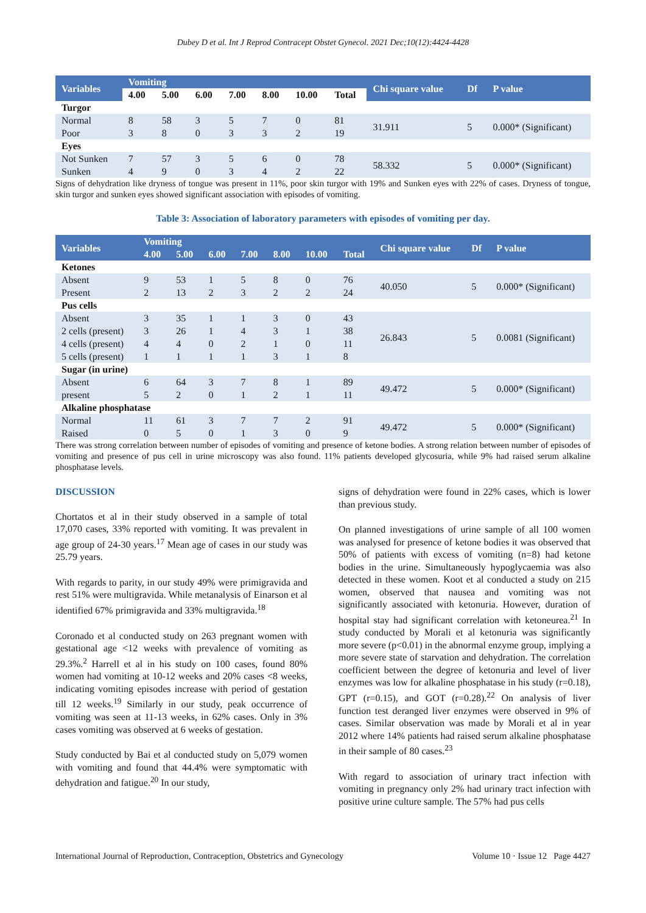Dubey D et al. Int J Reprod Contracept Obstet Gynecol. 2021 Dec;10(12):4424-4428
| Variables | Vomiting | | | | | | | Chi square value | Df | P value |
| --- | --- | --- | --- | --- | --- | --- | --- | --- | --- | --- |
| | 4.00 | 5.00 | 6.00 | 7.00 | 8.00 | 10.00 | Total | | | |
| Turgor | | | | | | | | | | |
| Normal | 8 | 58 | 3 | 5 | 7 | 0 | 81 | 31.911 | 5 | 0.000* (Significant) |
| Poor | 3 | 8 | 0 | 3 | 3 | 2 | 19 | | | |
| Eyes | | | | | | | | | | |
| Not Sunken | 7 | 57 | 3 | 5 | 6 | 0 | 78 | 58.332 | 5 | 0.000* (Significant) |
| Sunken | 4 | 9 | 0 | 3 | 4 | 2 | 22 | | | |
Signs of dehydration like dryness of tongue was present in 11%, poor skin turgor with 19% and Sunken eyes with 22% of cases. Dryness of tongue, skin turgor and sunken eyes showed significant association with episodes of vomiting.
Table 3: Association of laboratory parameters with episodes of vomiting per day.
| Variables | Vomiting | | | | | | | Chi square value | Df | P value |
| --- | --- | --- | --- | --- | --- | --- | --- | --- | --- | --- |
| | 4.00 | 5.00 | 6.00 | 7.00 | 8.00 | 10.00 | Total | | | |
| Ketones | | | | | | | | | | |
| Absent | 9 | 53 | 1 | 5 | 8 | 0 | 76 | 40.050 | 5 | 0.000* (Significant) |
| Present | 2 | 13 | 2 | 3 | 2 | 2 | 24 | | | |
| Pus cells | | | | | | | | | | |
| Absent | 3 | 35 | 1 | 1 | 3 | 0 | 43 | 26.843 | 5 | 0.0081 (Significant) |
| 2 cells (present) | 3 | 26 | 1 | 4 | 3 | 1 | 38 | | | |
| 4 cells (present) | 4 | 4 | 0 | 2 | 1 | 0 | 11 | | | |
| 5 cells (present) | 1 | 1 | 1 | 1 | 3 | 1 | 8 | | | |
| Sugar (in urine) | | | | | | | | | | |
| Absent | 6 | 64 | 3 | 7 | 8 | 1 | 89 | 49.472 | 5 | 0.000* (Significant) |
| present | 5 | 2 | 0 | 1 | 2 | 1 | 11 | | | |
| Alkaline phosphatase | | | | | | | | | | |
| Normal | 11 | 61 | 3 | 7 | 7 | 2 | 91 | 49.472 | 5 | 0.000* (Significant) |
| Raised | 0 | 5 | 0 | 1 | 3 | 0 | 9 | | | |
There was strong correlation between number of episodes of vomiting and presence of ketone bodies. A strong relation between number of episodes of vomiting and presence of pus cell in urine microscopy was also found. 11% patients developed glycosuria, while 9% had raised serum alkaline phosphatase levels.
DISCUSSION
Chortatos et al in their study observed in a sample of total 17,070 cases, 33% reported with vomiting. It was prevalent in age group of 24-30 years.<sup>17</sup> Mean age of cases in our study was 25.79 years.
With regards to parity, in our study 49% were primigravida and rest 51% were multigravida. While metanalysis of Einarson et al identified 67% primigravida and 33% multigravida.<sup>18</sup>
Coronado et al conducted study on 263 pregnant women with gestational age <12 weeks with prevalence of vomiting as 29.3%.<sup>2</sup> Harrell et al in his study on 100 cases, found 80% women had vomiting at 10-12 weeks and 20% cases <8 weeks, indicating vomiting episodes increase with period of gestation till 12 weeks.<sup>19</sup> Similarly in our study, peak occurrence of vomiting was seen at 11-13 weeks, in 62% cases. Only in 3% cases vomiting was observed at 6 weeks of gestation.
Study conducted by Bai et al conducted study on 5,079 women with vomiting and found that 44.4% were symptomatic with dehydration and fatigue.<sup>20</sup> In our study,
signs of dehydration were found in 22% cases, which is lower than previous study.
On planned investigations of urine sample of all 100 women was analysed for presence of ketone bodies it was observed that 50% of patients with excess of vomiting (n=8) had ketone bodies in the urine. Simultaneously hypoglycaemia was also detected in these women. Koot et al conducted a study on 215 women, observed that nausea and vomiting was not significantly associated with ketonuria. However, duration of hospital stay had significant correlation with ketoneurea.<sup>21</sup> In study conducted by Morali et al ketonuria was significantly more severe (p<0.01) in the abnormal enzyme group, implying a more severe state of starvation and dehydration. The correlation coefficient between the degree of ketonuria and level of liver enzymes was low for alkaline phosphatase in his study (r=0.18), GPT (r=0.15), and GOT (r=0.28).<sup>22</sup> On analysis of liver function test deranged liver enzymes were observed in 9% of cases. Similar observation was made by Morali et al in year 2012 where 14% patients had raised serum alkaline phosphatase in their sample of 80 cases.<sup>23</sup>
With regard to association of urinary tract infection with vomiting in pregnancy only 2% had urinary tract infection with positive urine culture sample. The 57% had pus cells
International Journal of Reproduction, Contraception, Obstetrics and Gynecology Volume 10 · Issue 12 Page 4427